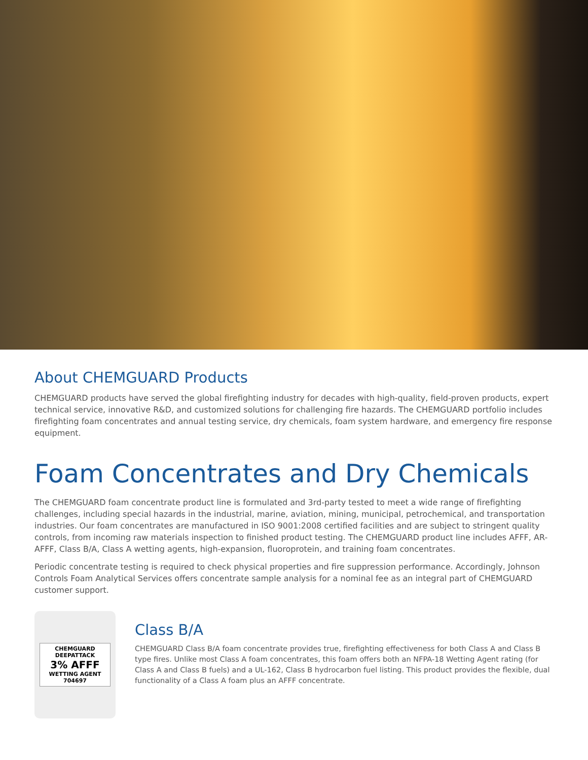About CHEMGUARD Products
CHEMGUARD products have served the global firefighting industry for decades with high-quality, field-proven products, expert technical service, innovative R&D, and customized solutions for challenging fire hazards. The CHEMGUARD portfolio includes firefighting foam concentrates and annual testing service, dry chemicals, foam system hardware, and emergency fire response equipment.
Foam Concentrates and Dry Chemicals
The CHEMGUARD foam concentrate product line is formulated and 3rd-party tested to meet a wide range of firefighting challenges, including special hazards in the industrial, marine, aviation, mining, municipal, petrochemical, and transportation industries. Our foam concentrates are manufactured in ISO 9001:2008 certified facilities and are subject to stringent quality controls, from incoming raw materials inspection to finished product testing. The CHEMGUARD product line includes AFFF, AR-AFFF, Class B/A, Class A wetting agents, high-expansion, fluoroprotein, and training foam concentrates.
Periodic concentrate testing is required to check physical properties and fire suppression performance. Accordingly, Johnson Controls Foam Analytical Services offers concentrate sample analysis for a nominal fee as an integral part of CHEMGUARD customer support.
CHEMGUARD
DEEPATTACK
3% AFFF
WETTING AGENT
704697
Class B/A
CHEMGUARD Class B/A foam concentrate provides true, firefighting effectiveness for both Class A and Class B type fires. Unlike most Class A foam concentrates, this foam offers both an NFPA-18 Wetting Agent rating (for Class A and Class B fuels) and a UL-162, Class B hydrocarbon fuel listing. This product provides the flexible, dual functionality of a Class A foam plus an AFFF concentrate.